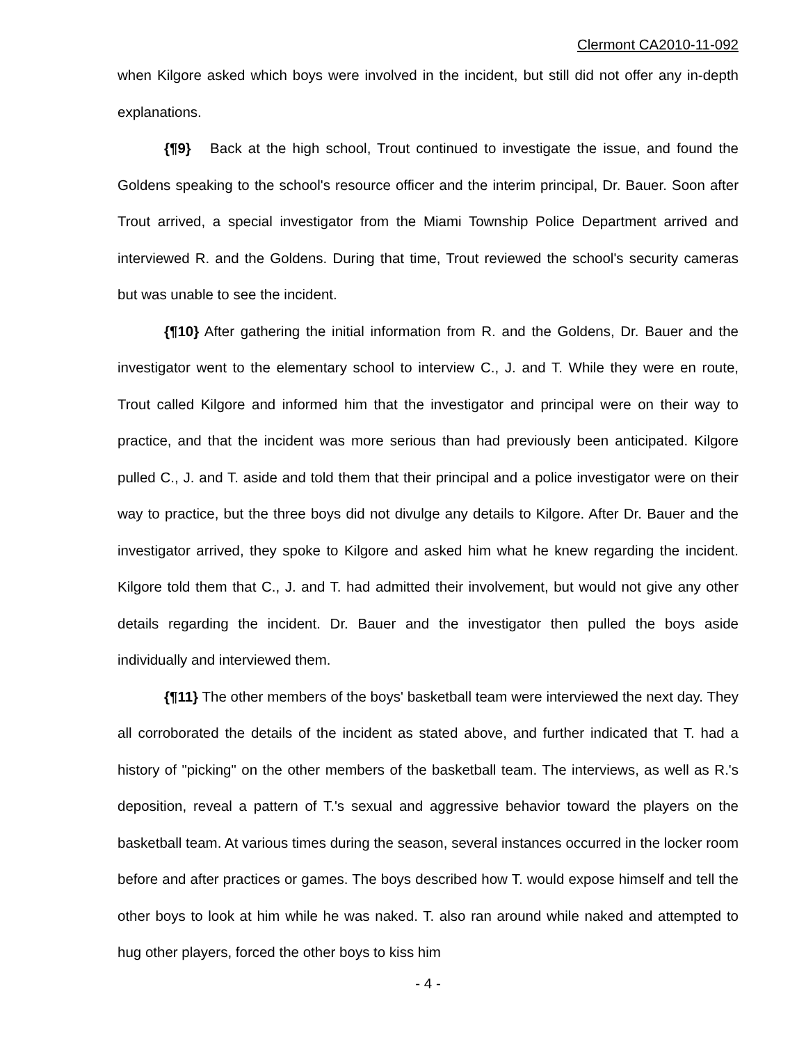Clermont CA2010-11-092
when Kilgore asked which boys were involved in the incident, but still did not offer any in-depth explanations.
{¶9} Back at the high school, Trout continued to investigate the issue, and found the Goldens speaking to the school's resource officer and the interim principal, Dr. Bauer. Soon after Trout arrived, a special investigator from the Miami Township Police Department arrived and interviewed R. and the Goldens. During that time, Trout reviewed the school's security cameras but was unable to see the incident.
{¶10} After gathering the initial information from R. and the Goldens, Dr. Bauer and the investigator went to the elementary school to interview C., J. and T. While they were en route, Trout called Kilgore and informed him that the investigator and principal were on their way to practice, and that the incident was more serious than had previously been anticipated. Kilgore pulled C., J. and T. aside and told them that their principal and a police investigator were on their way to practice, but the three boys did not divulge any details to Kilgore. After Dr. Bauer and the investigator arrived, they spoke to Kilgore and asked him what he knew regarding the incident. Kilgore told them that C., J. and T. had admitted their involvement, but would not give any other details regarding the incident. Dr. Bauer and the investigator then pulled the boys aside individually and interviewed them.
{¶11} The other members of the boys' basketball team were interviewed the next day. They all corroborated the details of the incident as stated above, and further indicated that T. had a history of "picking" on the other members of the basketball team. The interviews, as well as R.'s deposition, reveal a pattern of T.'s sexual and aggressive behavior toward the players on the basketball team. At various times during the season, several instances occurred in the locker room before and after practices or games. The boys described how T. would expose himself and tell the other boys to look at him while he was naked. T. also ran around while naked and attempted to hug other players, forced the other boys to kiss him
- 4 -